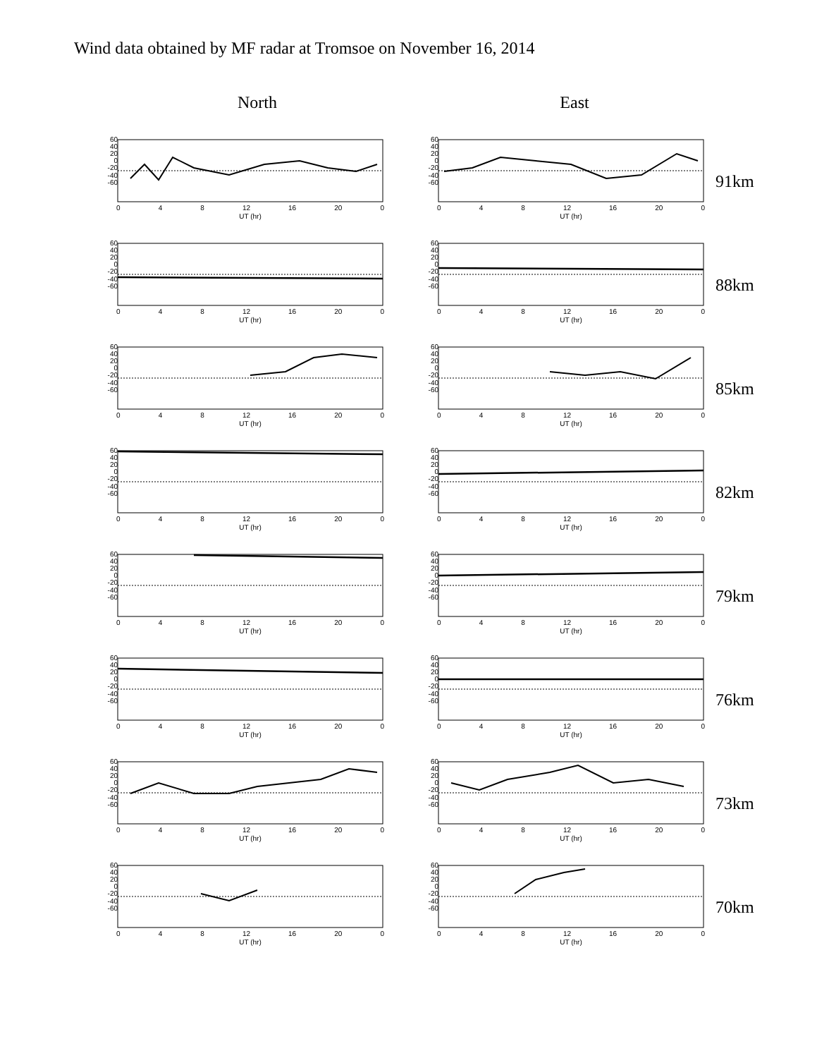Wind data obtained by MF radar at Tromsoe on November 16, 2014
North East
60
40
20
0
-20
-40
-60
0 4 8 12 16 20 0
UT (hr)
60
40
20
0
-20
-40
-60
0 4 8 12 16 20 0
UT (hr)
91km
60
40
20
0
-20
-40
-60
0 4 8 12 16 20 0
UT (hr)
60
40
20
0
-20
-40
-60
0 4 8 12 16 20 0
UT (hr)
88km
60
40
20
0
-20
-40
-60
0 4 8 12 16 20 0
UT (hr)
60
40
20
0
-20
-40
-60
0 4 8 12 16 20 0
UT (hr)
85km
60
40
20
0
-20
-40
-60
0 4 8 12 16 20 0
UT (hr)
60
40
20
0
-20
-40
-60
0 4 8 12 16 20 0
UT (hr)
82km
60
40
20
0
-20
-40
-60
0 4 8 12 16 20 0
UT (hr)
60
40
20
0
-20
-40
-60
0 4 8 12 16 20 0
UT (hr)
79km
60
40
20
0
-20
-40
-60
0 4 8 12 16 20 0
UT (hr)
60
40
20
0
-20
-40
-60
0 4 8 12 16 20 0
UT (hr)
76km
60
40
20
0
-20
-40
-60
0 4 8 12 16 20 0
UT (hr)
60
40
20
0
-20
-40
-60
0 4 8 12 16 20 0
UT (hr)
73km
60
40
20
0
-20
-40
-60
0 4 8 12 16 20 0
UT (hr)
60
40
20
0
-20
-40
-60
0 4 8 12 16 20 0
UT (hr)
70km
Velo. (m/s)